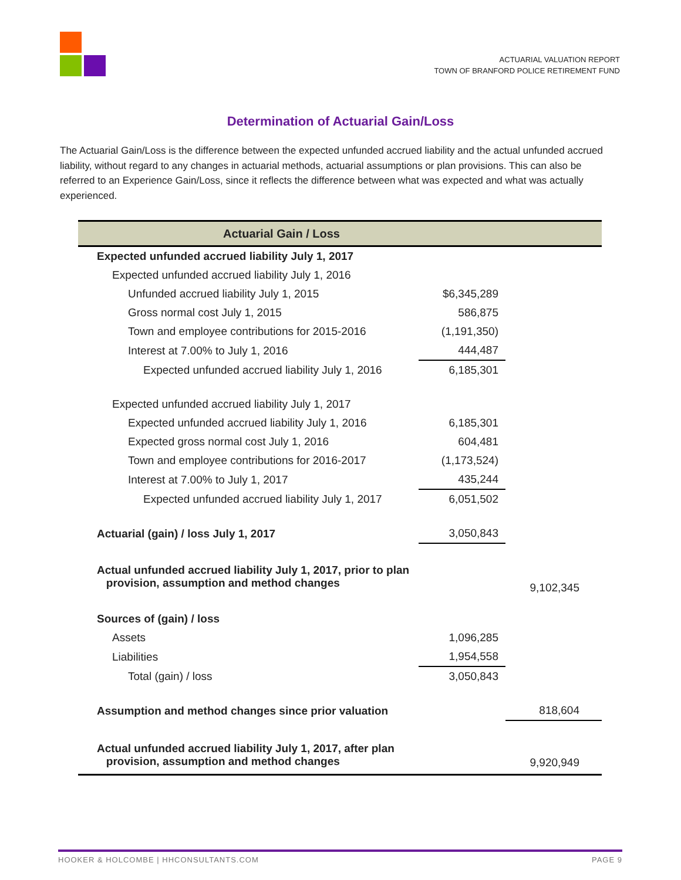ACTUARIAL VALUATION REPORT
TOWN OF BRANFORD POLICE RETIREMENT FUND
Determination of Actuarial Gain/Loss
The Actuarial Gain/Loss is the difference between the expected unfunded accrued liability and the actual unfunded accrued liability, without regard to any changes in actuarial methods, actuarial assumptions or plan provisions. This can also be referred to an Experience Gain/Loss, since it reflects the difference between what was expected and what was actually experienced.
| Actuarial Gain / Loss | | |
| --- | --- | --- |
| Expected unfunded accrued liability July 1, 2017 | | |
| Expected unfunded accrued liability July 1, 2016 | | |
| Unfunded accrued liability July 1, 2015 | $6,345,289 | |
| Gross normal cost July 1, 2015 | 586,875 | |
| Town and employee contributions for 2015-2016 | (1,191,350) | |
| Interest at 7.00% to July 1, 2016 | 444,487 | |
| Expected unfunded accrued liability July 1, 2016 | 6,185,301 | |
| Expected unfunded accrued liability July 1, 2017 | | |
| Expected unfunded accrued liability July 1, 2016 | 6,185,301 | |
| Expected gross normal cost July 1, 2016 | 604,481 | |
| Town and employee contributions for 2016-2017 | (1,173,524) | |
| Interest at 7.00% to July 1, 2017 | 435,244 | |
| Expected unfunded accrued liability July 1, 2017 | 6,051,502 | |
| Actuarial (gain) / loss July 1, 2017 | 3,050,843 | |
| Actual unfunded accrued liability July 1, 2017, prior to plan provision, assumption and method changes | | 9,102,345 |
| Sources of (gain) / loss | | |
| Assets | 1,096,285 | |
| Liabilities | 1,954,558 | |
| Total (gain) / loss | 3,050,843 | |
| Assumption and method changes since prior valuation | | 818,604 |
| Actual unfunded accrued liability July 1, 2017, after plan provision, assumption and method changes | | 9,920,949 |
HOOKER & HOLCOMBE | HHCONSULTANTS.COM PAGE 9